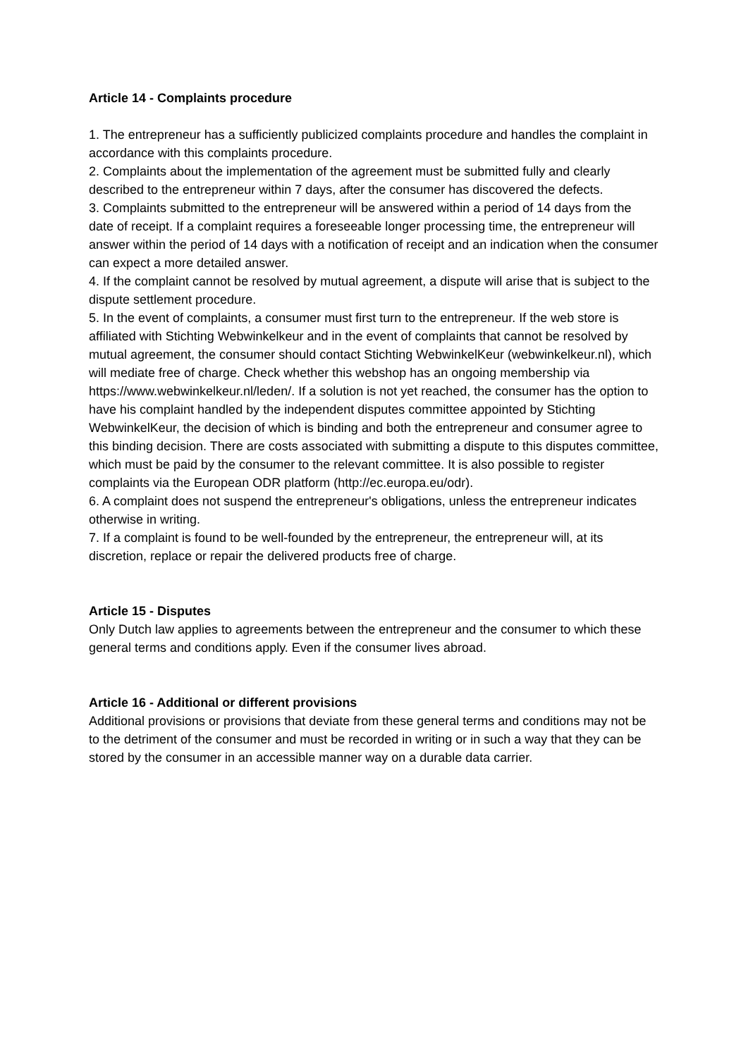Article 14 - Complaints procedure
1. The entrepreneur has a sufficiently publicized complaints procedure and handles the complaint in accordance with this complaints procedure.
2. Complaints about the implementation of the agreement must be submitted fully and clearly described to the entrepreneur within 7 days, after the consumer has discovered the defects.
3. Complaints submitted to the entrepreneur will be answered within a period of 14 days from the date of receipt. If a complaint requires a foreseeable longer processing time, the entrepreneur will answer within the period of 14 days with a notification of receipt and an indication when the consumer can expect a more detailed answer.
4. If the complaint cannot be resolved by mutual agreement, a dispute will arise that is subject to the dispute settlement procedure.
5. In the event of complaints, a consumer must first turn to the entrepreneur. If the web store is affiliated with Stichting Webwinkelkeur and in the event of complaints that cannot be resolved by mutual agreement, the consumer should contact Stichting WebwinkelKeur (webwinkelkeur.nl), which will mediate free of charge. Check whether this webshop has an ongoing membership via https://www.webwinkelkeur.nl/leden/. If a solution is not yet reached, the consumer has the option to have his complaint handled by the independent disputes committee appointed by Stichting WebwinkelKeur, the decision of which is binding and both the entrepreneur and consumer agree to this binding decision. There are costs associated with submitting a dispute to this disputes committee, which must be paid by the consumer to the relevant committee. It is also possible to register complaints via the European ODR platform (http://ec.europa.eu/odr).
6. A complaint does not suspend the entrepreneur's obligations, unless the entrepreneur indicates otherwise in writing.
7. If a complaint is found to be well-founded by the entrepreneur, the entrepreneur will, at its discretion, replace or repair the delivered products free of charge.
Article 15 - Disputes
Only Dutch law applies to agreements between the entrepreneur and the consumer to which these general terms and conditions apply. Even if the consumer lives abroad.
Article 16 - Additional or different provisions
Additional provisions or provisions that deviate from these general terms and conditions may not be to the detriment of the consumer and must be recorded in writing or in such a way that they can be stored by the consumer in an accessible manner way on a durable data carrier.